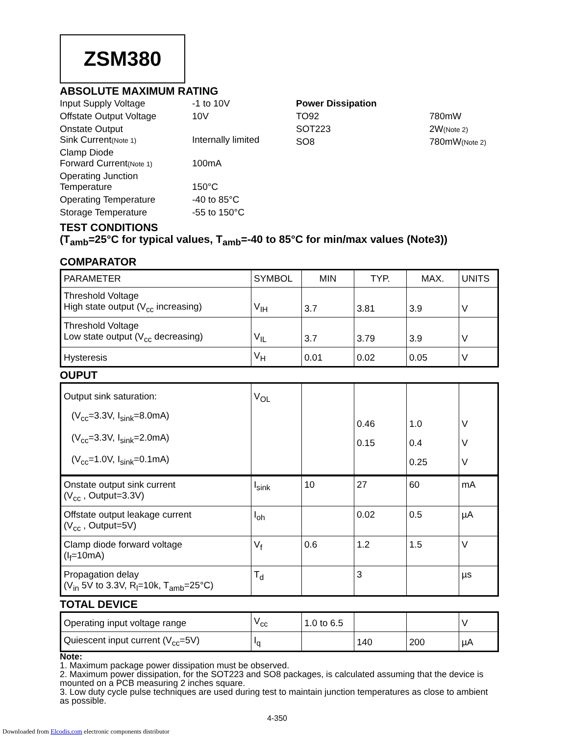ZSM380
ABSOLUTE MAXIMUM RATING
Input Supply Voltage
-1 to 10V
Offstate Output Voltage
10V
Onstate Output
Sink Current(Note 1)
Internally limited
Clamp Diode
Forward Current(Note 1)
100mA
Operating Junction
Temperature
150°C
Operating Temperature
-40 to 85°C
Storage Temperature
-55 to 150°C
Power Dissipation
TO92
780mW
SOT223
2W(Note 2)
SO8
780mW(Note 2)
TEST CONDITIONS
(T<sub>amb</sub>=25°C for typical values, T<sub>amb</sub>=-40 to 85°C for min/max values (Note3))
COMPARATOR
| PARAMETER | SYMBOL | MIN | TYP. | MAX. | UNITS |
| Threshold Voltage High state output (V<sub>cc</sub> increasing) | V<sub>IH</sub> | 3.7 | 3.81 | 3.9 | V |
| Threshold Voltage Low state output (V<sub>cc</sub> decreasing) | V<sub>IL</sub> | 3.7 | 3.79 | 3.9 | V |
| Hysteresis | V<sub>H</sub> | 0.01 | 0.02 | 0.05 | V |
OUPUT
| Output sink saturation: (V<sub>cc</sub>=3.3V, I<sub>sink</sub>=8.0mA) (V<sub>cc</sub>=3.3V, I<sub>sink</sub>=2.0mA) (V<sub>cc</sub>=1.0V, I<sub>sink</sub>=0.1mA) | V<sub>OL</sub> | | 0.46 0.15 | 1.0 0.4 0.25 | V V V |
| Onstate output sink current (V<sub>cc</sub> , Output=3.3V) | I<sub>sink</sub> | 10 | 27 | 60 | mA |
| Offstate output leakage current (V<sub>cc</sub> , Output=5V) | I<sub>oh</sub> | | 0.02 | 0.5 | µA |
| Clamp diode forward voltage (I<sub>f</sub>=10mA) | V<sub>f</sub> | 0.6 | 1.2 | 1.5 | V |
| Propagation delay (V<sub>in</sub> 5V to 3.3V, R<sub>l</sub>=10k, T<sub>amb</sub>=25°C) | T<sub>d</sub> | | 3 | | µs |
TOTAL DEVICE
| Operating input voltage range | V<sub>cc</sub> | 1.0 to 6.5 | | | V |
| Quiescent input current (V<sub>cc</sub>=5V) | I<sub>q</sub> | | 140 | 200 | µA |
Note:
1. Maximum package power dissipation must be observed.
2. Maximum power dissipation, for the SOT223 and SO8 packages, is calculated assuming that the device is mounted on a PCB measuring 2 inches square.
3. Low duty cycle pulse techniques are used during test to maintain junction temperatures as close to ambient as possible.
4-350
Downloaded from Elcodis.com electronic components distributor